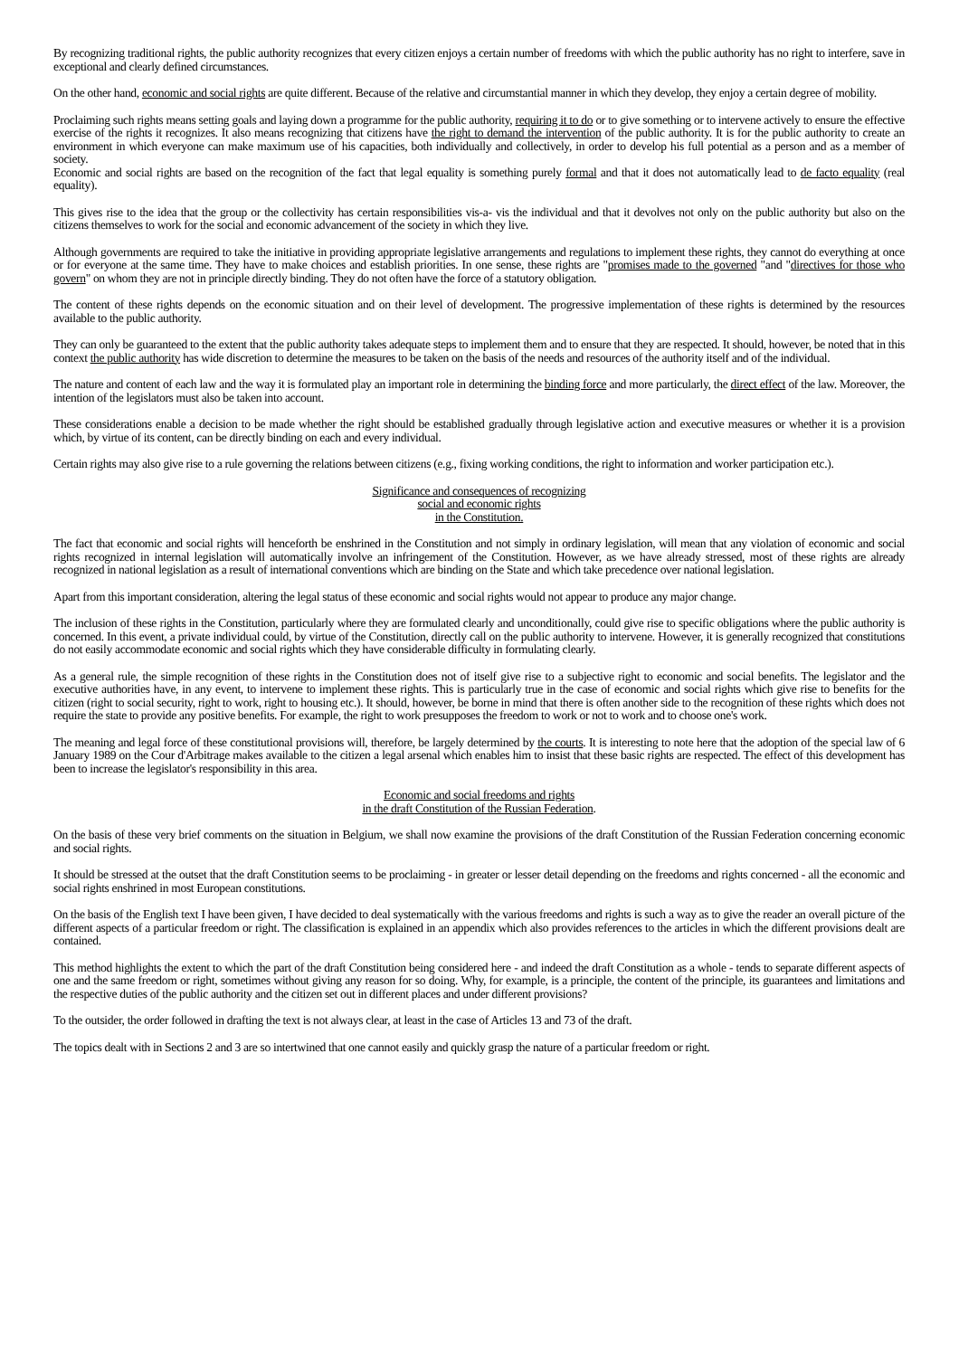By recognizing traditional rights, the public authority recognizes that every citizen enjoys a certain number of freedoms with which the public authority has no right to interfere, save in exceptional and clearly defined circumstances.
On the other hand, economic and social rights are quite different. Because of the relative and circumstantial manner in which they develop, they enjoy a certain degree of mobility.
Proclaiming such rights means setting goals and laying down a programme for the public authority, requiring it to do or to give something or to intervene actively to ensure the effective exercise of the rights it recognizes. It also means recognizing that citizens have the right to demand the intervention of the public authority. It is for the public authority to create an environment in which everyone can make maximum use of his capacities, both individually and collectively, in order to develop his full potential as a person and as a member of society.
Economic and social rights are based on the recognition of the fact that legal equality is something purely formal and that it does not automatically lead to de facto equality (real equality).
This gives rise to the idea that the group or the collectivity has certain responsibilities vis-a- vis the individual and that it devolves not only on the public authority but also on the citizens themselves to work for the social and economic advancement of the society in which they live.
Although governments are required to take the initiative in providing appropriate legislative arrangements and regulations to implement these rights, they cannot do everything at once or for everyone at the same time. They have to make choices and establish priorities. In one sense, these rights are "promises made to the governed "and "directives for those who govern" on whom they are not in principle directly binding. They do not often have the force of a statutory obligation.
The content of these rights depends on the economic situation and on their level of development. The progressive implementation of these rights is determined by the resources available to the public authority.
They can only be guaranteed to the extent that the public authority takes adequate steps to implement them and to ensure that they are respected. It should, however, be noted that in this context the public authority has wide discretion to determine the measures to be taken on the basis of the needs and resources of the authority itself and of the individual.
The nature and content of each law and the way it is formulated play an important role in determining the binding force and more particularly, the direct effect of the law. Moreover, the intention of the legislators must also be taken into account.
These considerations enable a decision to be made whether the right should be established gradually through legislative action and executive measures or whether it is a provision which, by virtue of its content, can be directly binding on each and every individual.
Certain rights may also give rise to a rule governing the relations between citizens (e.g., fixing working conditions, the right to information and worker participation etc.).
Significance and consequences of recognizing
social and economic rights
in the Constitution.
The fact that economic and social rights will henceforth be enshrined in the Constitution and not simply in ordinary legislation, will mean that any violation of economic and social rights recognized in internal legislation will automatically involve an infringement of the Constitution. However, as we have already stressed, most of these rights are already recognized in national legislation as a result of international conventions which are binding on the State and which take precedence over national legislation.
Apart from this important consideration, altering the legal status of these economic and social rights would not appear to produce any major change.
The inclusion of these rights in the Constitution, particularly where they are formulated clearly and unconditionally, could give rise to specific obligations where the public authority is concerned. In this event, a private individual could, by virtue of the Constitution, directly call on the public authority to intervene. However, it is generally recognized that constitutions do not easily accommodate economic and social rights which they have considerable difficulty in formulating clearly.
As a general rule, the simple recognition of these rights in the Constitution does not of itself give rise to a subjective right to economic and social benefits. The legislator and the executive authorities have, in any event, to intervene to implement these rights. This is particularly true in the case of economic and social rights which give rise to benefits for the citizen (right to social security, right to work, right to housing etc.). It should, however, be borne in mind that there is often another side to the recognition of these rights which does not require the state to provide any positive benefits. For example, the right to work presupposes the freedom to work or not to work and to choose one's work.
The meaning and legal force of these constitutional provisions will, therefore, be largely determined by the courts. It is interesting to note here that the adoption of the special law of 6 January 1989 on the Cour d'Arbitrage makes available to the citizen a legal arsenal which enables him to insist that these basic rights are respected. The effect of this development has been to increase the legislator's responsibility in this area.
Economic and social freedoms and rights
in the draft Constitution of the Russian Federation.
On the basis of these very brief comments on the situation in Belgium, we shall now examine the provisions of the draft Constitution of the Russian Federation concerning economic and social rights.
It should be stressed at the outset that the draft Constitution seems to be proclaiming - in greater or lesser detail depending on the freedoms and rights concerned - all the economic and social rights enshrined in most European constitutions.
On the basis of the English text I have been given, I have decided to deal systematically with the various freedoms and rights is such a way as to give the reader an overall picture of the different aspects of a particular freedom or right. The classification is explained in an appendix which also provides references to the articles in which the different provisions dealt are contained.
This method highlights the extent to which the part of the draft Constitution being considered here - and indeed the draft Constitution as a whole - tends to separate different aspects of one and the same freedom or right, sometimes without giving any reason for so doing. Why, for example, is a principle, the content of the principle, its guarantees and limitations and the respective duties of the public authority and the citizen set out in different places and under different provisions?
To the outsider, the order followed in drafting the text is not always clear, at least in the case of Articles 13 and 73 of the draft.
The topics dealt with in Sections 2 and 3 are so intertwined that one cannot easily and quickly grasp the nature of a particular freedom or right.